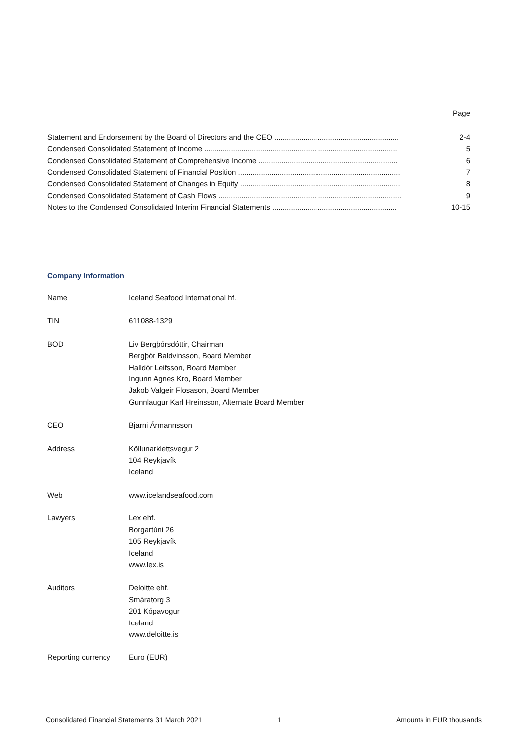| | Page |
| Statement and Endorsement by the Board of Directors and the CEO ............................................................ | 2-4 |
| Condensed Consolidated Statement of Income ............................................................................................. | 5 |
| Condensed Consolidated Statement of Comprehensive Income ................................................................... | 6 |
| Condensed Consolidated Statement of Financial Position .............................................................................. | 7 |
| Condensed Consolidated Statement of Changes in Equity ............................................................................. | 8 |
| Condensed Consolidated Statement of Cash Flows ........................................................................................ | 9 |
| Notes to the Condensed Consolidated Interim Financial Statements ............................................................ | 10-15 |
Company Information
| Name | Iceland Seafood International hf. |
| TIN | 611088-1329 |
| BOD | Liv Bergþórsdóttir, Chairman Bergþór Baldvinsson, Board Member Halldór Leifsson, Board Member Ingunn Agnes Kro, Board Member Jakob Valgeir Flosason, Board Member Gunnlaugur Karl Hreinsson, Alternate Board Member |
| CEO | Bjarni Ármannsson |
| Address | Köllunarklettsvegur 2 104 Reykjavík Iceland |
| Web | www.icelandseafood.com |
| Lawyers | Lex ehf. Borgartúni 26 105 Reykjavík Iceland www.lex.is |
| Auditors | Deloitte ehf. Smáratorg 3 201 Kópavogur Iceland www.deloitte.is |
| Reporting currency | Euro (EUR) |
Consolidated Financial Statements 31 March 2021 1 Amounts in EUR thousands